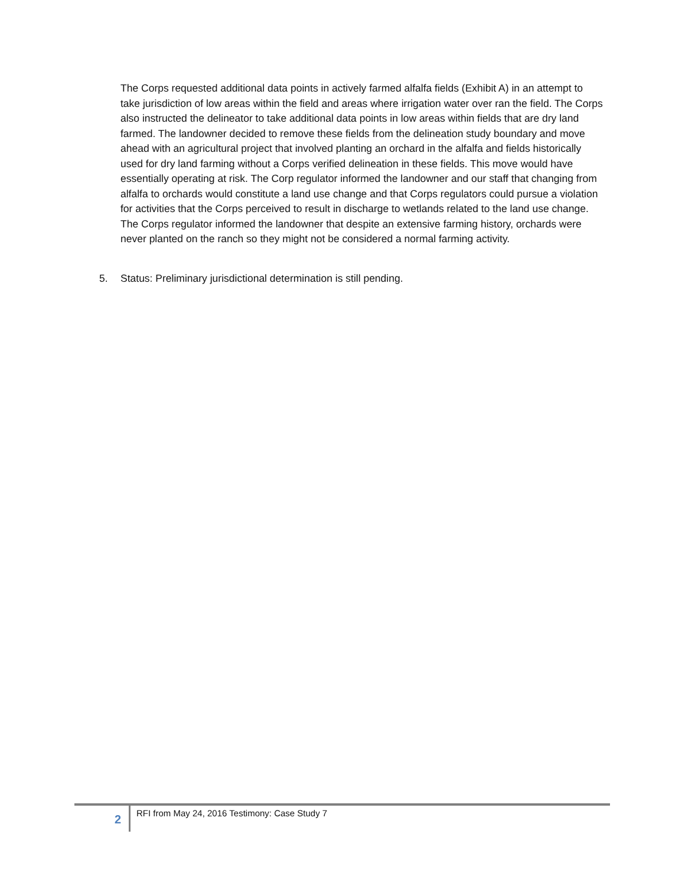The Corps requested additional data points in actively farmed alfalfa fields (Exhibit A) in an attempt to take jurisdiction of low areas within the field and areas where irrigation water over ran the field. The Corps also instructed the delineator to take additional data points in low areas within fields that are dry land farmed. The landowner decided to remove these fields from the delineation study boundary and move ahead with an agricultural project that involved planting an orchard in the alfalfa and fields historically used for dry land farming without a Corps verified delineation in these fields. This move would have essentially operating at risk. The Corp regulator informed the landowner and our staff that changing from alfalfa to orchards would constitute a land use change and that Corps regulators could pursue a violation for activities that the Corps perceived to result in discharge to wetlands related to the land use change. The Corps regulator informed the landowner that despite an extensive farming history, orchards were never planted on the ranch so they might not be considered a normal farming activity.
5. Status: Preliminary jurisdictional determination is still pending.
2
RFI from May 24, 2016 Testimony: Case Study 7